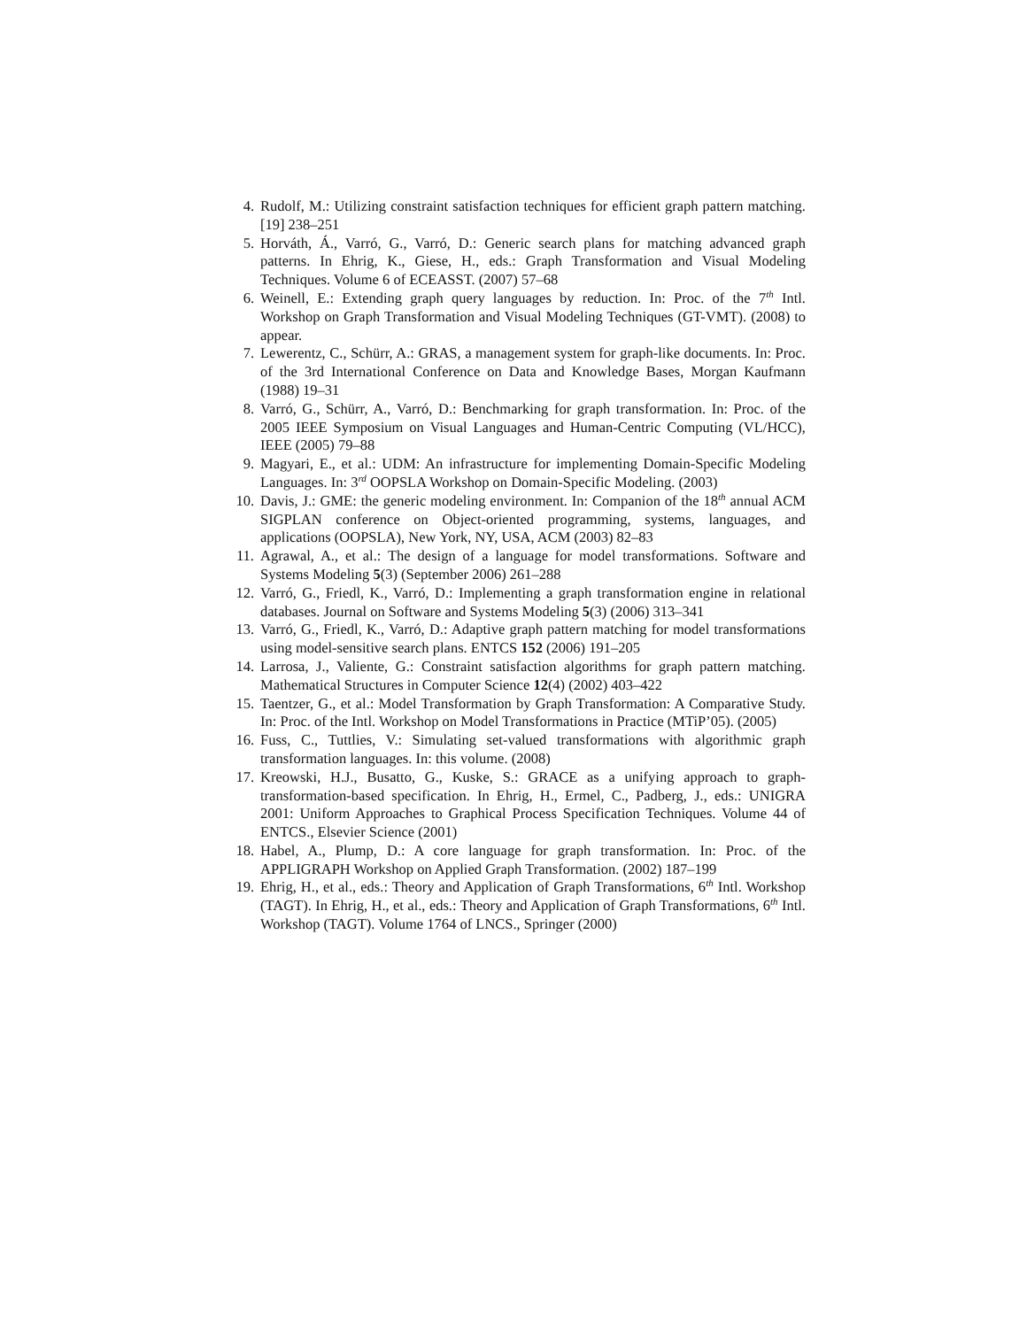4. Rudolf, M.: Utilizing constraint satisfaction techniques for efficient graph pattern matching. [19] 238–251
5. Horváth, Á., Varró, G., Varró, D.: Generic search plans for matching advanced graph patterns. In Ehrig, K., Giese, H., eds.: Graph Transformation and Visual Modeling Techniques. Volume 6 of ECEASST. (2007) 57–68
6. Weinell, E.: Extending graph query languages by reduction. In: Proc. of the 7<sup>th</sup> Intl. Workshop on Graph Transformation and Visual Modeling Techniques (GT-VMT). (2008) to appear.
7. Lewerentz, C., Schürr, A.: GRAS, a management system for graph-like documents. In: Proc. of the 3rd International Conference on Data and Knowledge Bases, Morgan Kaufmann (1988) 19–31
8. Varró, G., Schürr, A., Varró, D.: Benchmarking for graph transformation. In: Proc. of the 2005 IEEE Symposium on Visual Languages and Human-Centric Computing (VL/HCC), IEEE (2005) 79–88
9. Magyari, E., et al.: UDM: An infrastructure for implementing Domain-Specific Modeling Languages. In: 3<sup>rd</sup> OOPSLA Workshop on Domain-Specific Modeling. (2003)
10. Davis, J.: GME: the generic modeling environment. In: Companion of the 18<sup>th</sup> annual ACM SIGPLAN conference on Object-oriented programming, systems, languages, and applications (OOPSLA), New York, NY, USA, ACM (2003) 82–83
11. Agrawal, A., et al.: The design of a language for model transformations. Software and Systems Modeling 5(3) (September 2006) 261–288
12. Varró, G., Friedl, K., Varró, D.: Implementing a graph transformation engine in relational databases. Journal on Software and Systems Modeling 5(3) (2006) 313–341
13. Varró, G., Friedl, K., Varró, D.: Adaptive graph pattern matching for model transformations using model-sensitive search plans. ENTCS 152 (2006) 191–205
14. Larrosa, J., Valiente, G.: Constraint satisfaction algorithms for graph pattern matching. Mathematical Structures in Computer Science 12(4) (2002) 403–422
15. Taentzer, G., et al.: Model Transformation by Graph Transformation: A Comparative Study. In: Proc. of the Intl. Workshop on Model Transformations in Practice (MTiP’05). (2005)
16. Fuss, C., Tuttlies, V.: Simulating set-valued transformations with algorithmic graph transformation languages. In: this volume. (2008)
17. Kreowski, H.J., Busatto, G., Kuske, S.: GRACE as a unifying approach to graph-transformation-based specification. In Ehrig, H., Ermel, C., Padberg, J., eds.: UNIGRA 2001: Uniform Approaches to Graphical Process Specification Techniques. Volume 44 of ENTCS., Elsevier Science (2001)
18. Habel, A., Plump, D.: A core language for graph transformation. In: Proc. of the APPLIGRAPH Workshop on Applied Graph Transformation. (2002) 187–199
19. Ehrig, H., et al., eds.: Theory and Application of Graph Transformations, 6<sup>th</sup> Intl. Workshop (TAGT). In Ehrig, H., et al., eds.: Theory and Application of Graph Transformations, 6<sup>th</sup> Intl. Workshop (TAGT). Volume 1764 of LNCS., Springer (2000)